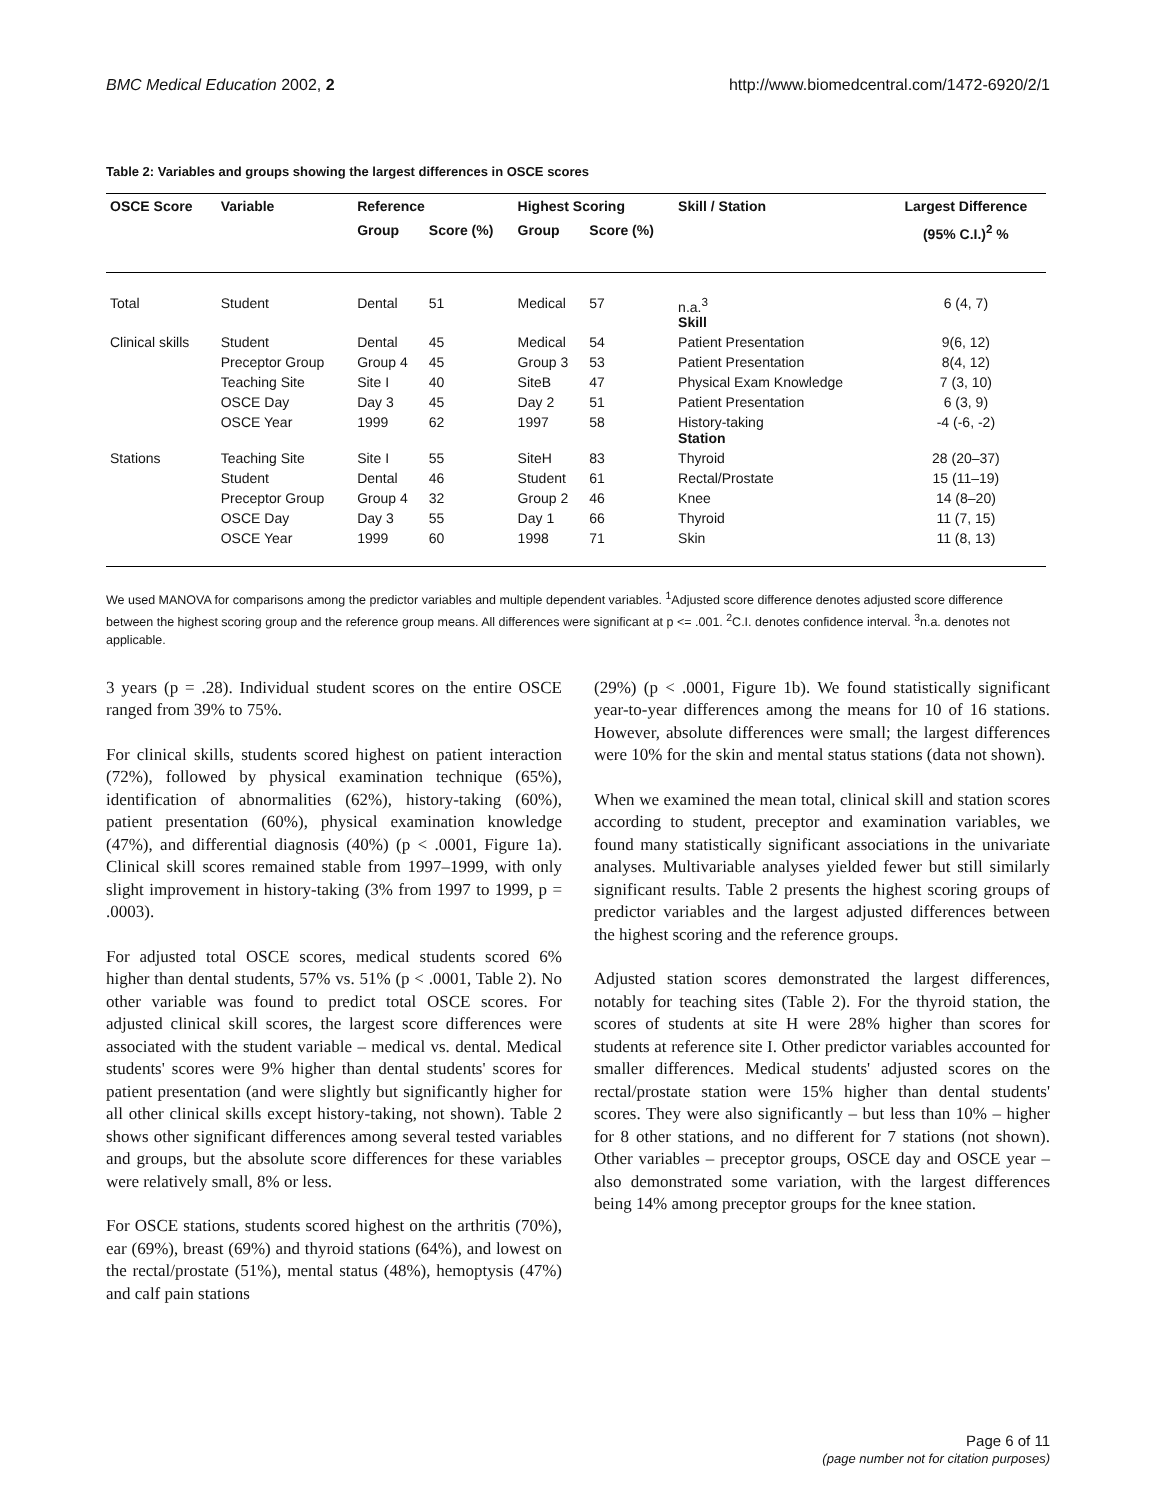BMC Medical Education 2002, 2 http://www.biomedcentral.com/1472-6920/2/1
Table 2: Variables and groups showing the largest differences in OSCE scores
| OSCE Score | Variable | Reference | | Highest Scoring | | Skill / Station | Largest Difference |
| --- | --- | --- | --- | --- | --- | --- | --- |
| | | Group | Score (%) | Group | Score (%) | | (95% C.I.)<sup>2</sup> % |
| Total | Student | Dental | 51 | Medical | 57 | n.a.<sup>3</sup> Skill | 6 (4, 7) |
| Clinical skills | Student | Dental | 45 | Medical | 54 | Patient Presentation | 9(6, 12) |
| | Preceptor Group | Group 4 | 45 | Group 3 | 53 | Patient Presentation | 8(4, 12) |
| | Teaching Site | Site I | 40 | SiteB | 47 | Physical Exam Knowledge | 7 (3, 10) |
| | OSCE Day | Day 3 | 45 | Day 2 | 51 | Patient Presentation | 6 (3, 9) |
| | OSCE Year | 1999 | 62 | 1997 | 58 | History-taking Station | -4 (-6, -2) |
| Stations | Teaching Site | Site I | 55 | SiteH | 83 | Thyroid | 28 (20–37) |
| | Student | Dental | 46 | Student | 61 | Rectal/Prostate | 15 (11–19) |
| | Preceptor Group | Group 4 | 32 | Group 2 | 46 | Knee | 14 (8–20) |
| | OSCE Day | Day 3 | 55 | Day 1 | 66 | Thyroid | 11 (7, 15) |
| | OSCE Year | 1999 | 60 | 1998 | 71 | Skin | 11 (8, 13) |
We used MANOVA for comparisons among the predictor variables and multiple dependent variables. <sup>1</sup>Adjusted score difference denotes adjusted score difference between the highest scoring group and the reference group means. All differences were significant at p <= .001. <sup>2</sup>C.I. denotes confidence interval. <sup>3</sup>n.a. denotes not applicable.
3 years (p = .28). Individual student scores on the entire OSCE ranged from 39% to 75%.
For clinical skills, students scored highest on patient interaction (72%), followed by physical examination technique (65%), identification of abnormalities (62%), history-taking (60%), patient presentation (60%), physical examination knowledge (47%), and differential diagnosis (40%) (p < .0001, Figure 1a). Clinical skill scores remained stable from 1997–1999, with only slight improvement in history-taking (3% from 1997 to 1999, p = .0003).
For adjusted total OSCE scores, medical students scored 6% higher than dental students, 57% vs. 51% (p < .0001, Table 2). No other variable was found to predict total OSCE scores. For adjusted clinical skill scores, the largest score differences were associated with the student variable – medical vs. dental. Medical students' scores were 9% higher than dental students' scores for patient presentation (and were slightly but significantly higher for all other clinical skills except history-taking, not shown). Table 2 shows other significant differences among several tested variables and groups, but the absolute score differences for these variables were relatively small, 8% or less.
For OSCE stations, students scored highest on the arthritis (70%), ear (69%), breast (69%) and thyroid stations (64%), and lowest on the rectal/prostate (51%), mental status (48%), hemoptysis (47%) and calf pain stations
(29%) (p < .0001, Figure 1b). We found statistically significant year-to-year differences among the means for 10 of 16 stations. However, absolute differences were small; the largest differences were 10% for the skin and mental status stations (data not shown).
When we examined the mean total, clinical skill and station scores according to student, preceptor and examination variables, we found many statistically significant associations in the univariate analyses. Multivariable analyses yielded fewer but still similarly significant results. Table 2 presents the highest scoring groups of predictor variables and the largest adjusted differences between the highest scoring and the reference groups.
Adjusted station scores demonstrated the largest differences, notably for teaching sites (Table 2). For the thyroid station, the scores of students at site H were 28% higher than scores for students at reference site I. Other predictor variables accounted for smaller differences. Medical students' adjusted scores on the rectal/prostate station were 15% higher than dental students' scores. They were also significantly – but less than 10% – higher for 8 other stations, and no different for 7 stations (not shown). Other variables – preceptor groups, OSCE day and OSCE year – also demonstrated some variation, with the largest differences being 14% among preceptor groups for the knee station.
Page 6 of 11
(page number not for citation purposes)